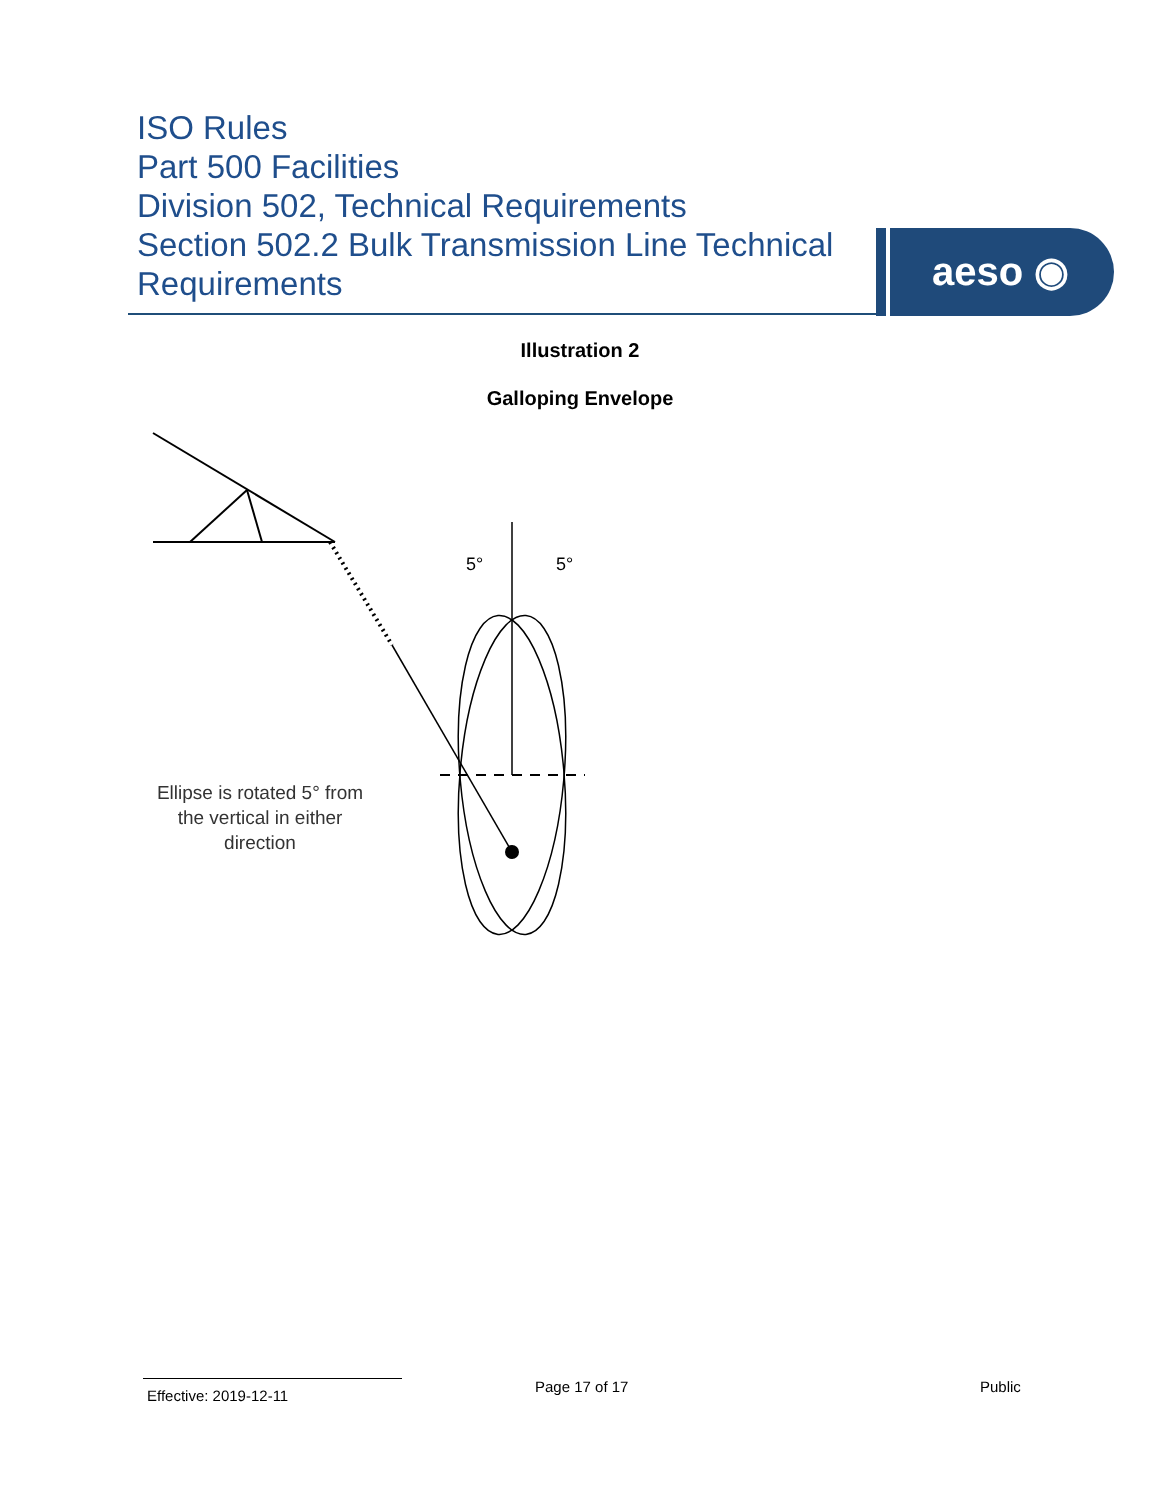ISO Rules
Part 500 Facilities
Division 502, Technical Requirements
Section 502.2 Bulk Transmission Line Technical
Requirements
aeso ◉
Illustration 2
Galloping Envelope
5°
5°
Ellipse is rotated 5° from the vertical in either direction
Effective: 2019-12-11
Page 17 of 17 Public